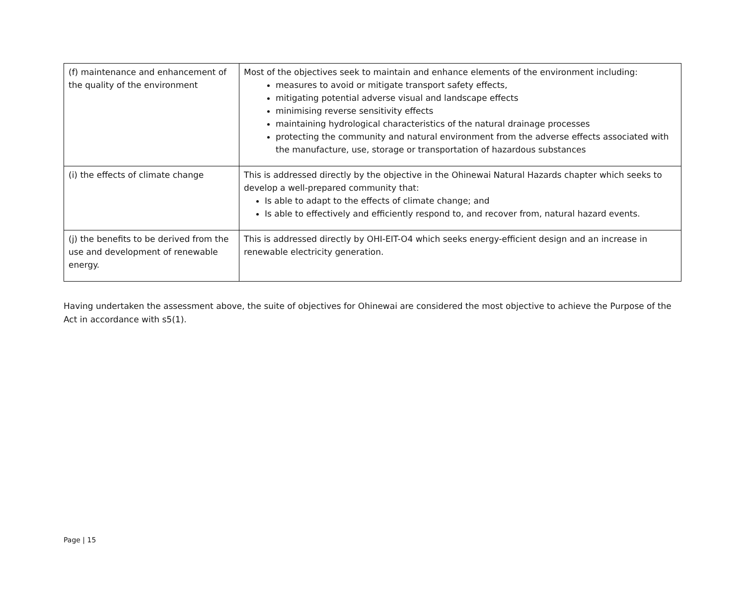| (f) maintenance and enhancement of the quality of the environment | Most of the objectives seek to maintain and enhance elements of the environment including: measures to avoid or mitigate transport safety effects, mitigating potential adverse visual and landscape effects minimising reverse sensitivity effects maintaining hydrological characteristics of the natural drainage processes protecting the community and natural environment from the adverse effects associated with the manufacture, use, storage or transportation of hazardous substances |
| (i) the effects of climate change | This is addressed directly by the objective in the Ohinewai Natural Hazards chapter which seeks to develop a well-prepared community that: Is able to adapt to the effects of climate change; and Is able to effectively and efficiently respond to, and recover from, natural hazard events. |
| (j) the benefits to be derived from the use and development of renewable energy. | This is addressed directly by OHI-EIT-O4 which seeks energy-efficient design and an increase in renewable electricity generation. |
Having undertaken the assessment above, the suite of objectives for Ohinewai are considered the most objective to achieve the Purpose of the Act in accordance with s5(1).
Page | 15